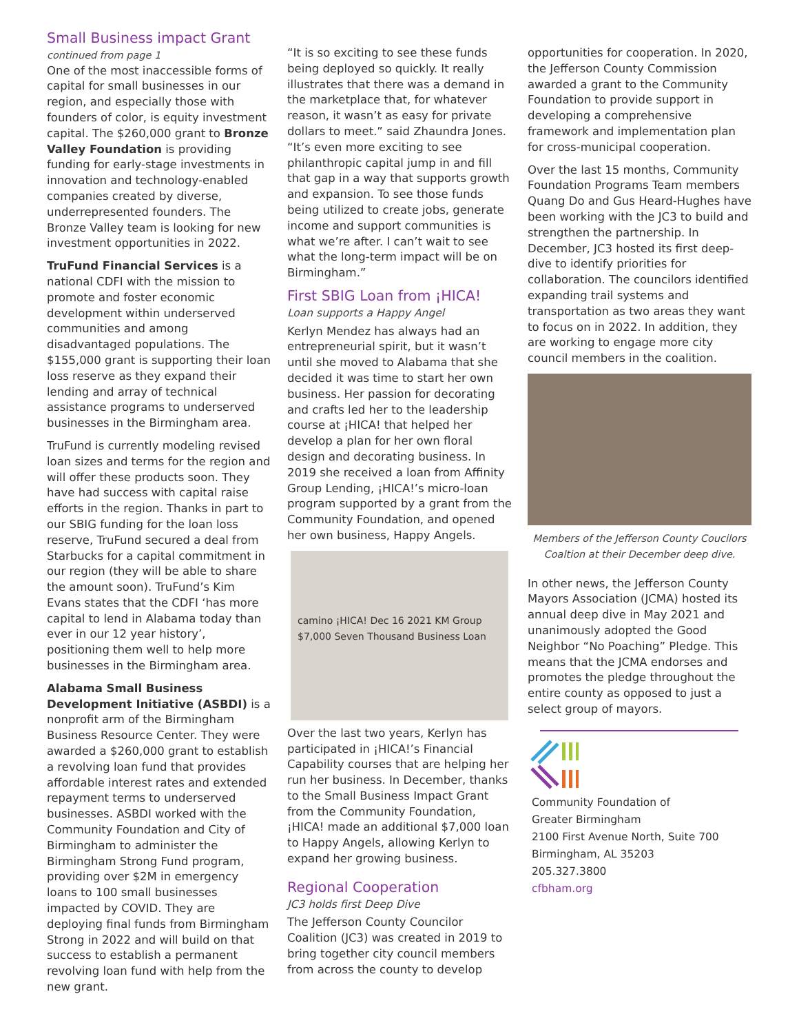Small Business impact Grant
continued from page 1
One of the most inaccessible forms of capital for small businesses in our region, and especially those with founders of color, is equity investment capital. The $260,000 grant to Bronze Valley Foundation is providing funding for early-stage investments in innovation and technology-enabled companies created by diverse, underrepresented founders. The Bronze Valley team is looking for new investment opportunities in 2022.
TruFund Financial Services is a national CDFI with the mission to promote and foster economic development within underserved communities and among disadvantaged populations. The $155,000 grant is supporting their loan loss reserve as they expand their lending and array of technical assistance programs to underserved businesses in the Birmingham area.
TruFund is currently modeling revised loan sizes and terms for the region and will offer these products soon. They have had success with capital raise efforts in the region. Thanks in part to our SBIG funding for the loan loss reserve, TruFund secured a deal from Starbucks for a capital commitment in our region (they will be able to share the amount soon). TruFund’s Kim Evans states that the CDFI ‘has more capital to lend in Alabama today than ever in our 12 year history’, positioning them well to help more businesses in the Birmingham area.
Alabama Small Business Development Initiative (ASBDI) is a nonprofit arm of the Birmingham Business Resource Center. They were awarded a $260,000 grant to establish a revolving loan fund that provides affordable interest rates and extended repayment terms to underserved businesses. ASBDI worked with the Community Foundation and City of Birmingham to administer the Birmingham Strong Fund program, providing over $2M in emergency loans to 100 small businesses impacted by COVID. They are deploying final funds from Birmingham Strong in 2022 and will build on that success to establish a permanent revolving loan fund with help from the new grant.
“It is so exciting to see these funds being deployed so quickly. It really illustrates that there was a demand in the marketplace that, for whatever reason, it wasn’t as easy for private dollars to meet.” said Zhaundra Jones. “It’s even more exciting to see philanthropic capital jump in and fill that gap in a way that supports growth and expansion. To see those funds being utilized to create jobs, generate income and support communities is what we’re after. I can’t wait to see what the long-term impact will be on Birmingham.”
First SBIG Loan from ¡HICA!
Loan supports a Happy Angel
Kerlyn Mendez has always had an entrepreneurial spirit, but it wasn’t until she moved to Alabama that she decided it was time to start her own business. Her passion for decorating and crafts led her to the leadership course at ¡HICA! that helped her develop a plan for her own floral design and decorating business. In 2019 she received a loan from Affinity Group Lending, ¡HICA!’s micro-loan program supported by a grant from the Community Foundation, and opened her own business, Happy Angels.
camino ¡HICA! Dec 16 2021 KM Group $7,000 Seven Thousand Business Loan
Over the last two years, Kerlyn has participated in ¡HICA!’s Financial Capability courses that are helping her run her business. In December, thanks to the Small Business Impact Grant from the Community Foundation, ¡HICA! made an additional $7,000 loan to Happy Angels, allowing Kerlyn to expand her growing business.
Regional Cooperation
JC3 holds first Deep Dive
The Jefferson County Councilor Coalition (JC3) was created in 2019 to bring together city council members from across the county to develop
opportunities for cooperation. In 2020, the Jefferson County Commission awarded a grant to the Community Foundation to provide support in developing a comprehensive framework and implementation plan for cross-municipal cooperation.
Over the last 15 months, Community Foundation Programs Team members Quang Do and Gus Heard-Hughes have been working with the JC3 to build and strengthen the partnership. In December, JC3 hosted its first deep-dive to identify priorities for collaboration. The councilors identified expanding trail systems and transportation as two areas they want to focus on in 2022. In addition, they are working to engage more city council members in the coalition.
Members of the Jefferson County Coucilors Coaltion at their December deep dive.
In other news, the Jefferson County Mayors Association (JCMA) hosted its annual deep dive in May 2021 and unanimously adopted the Good Neighbor “No Poaching” Pledge. This means that the JCMA endorses and promotes the pledge throughout the entire county as opposed to just a select group of mayors.
Community Foundation of
Greater Birmingham
2100 First Avenue North, Suite 700
Birmingham, AL 35203
205.327.3800
cfbham.org